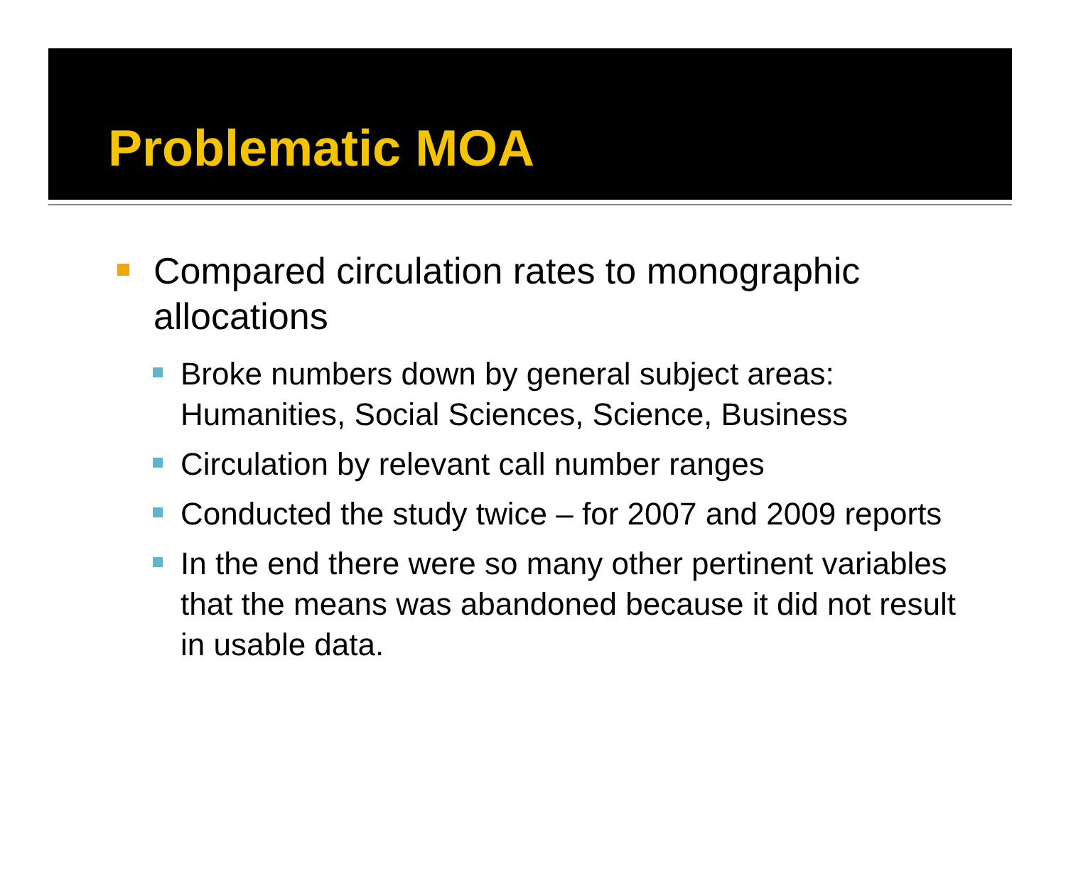Problematic MOA
Compared circulation rates to monographic allocations
Broke numbers down by general subject areas: Humanities, Social Sciences, Science, Business
Circulation by relevant call number ranges
Conducted the study twice – for 2007 and 2009 reports
In the end there were so many other pertinent variables that the means was abandoned because it did not result in usable data.